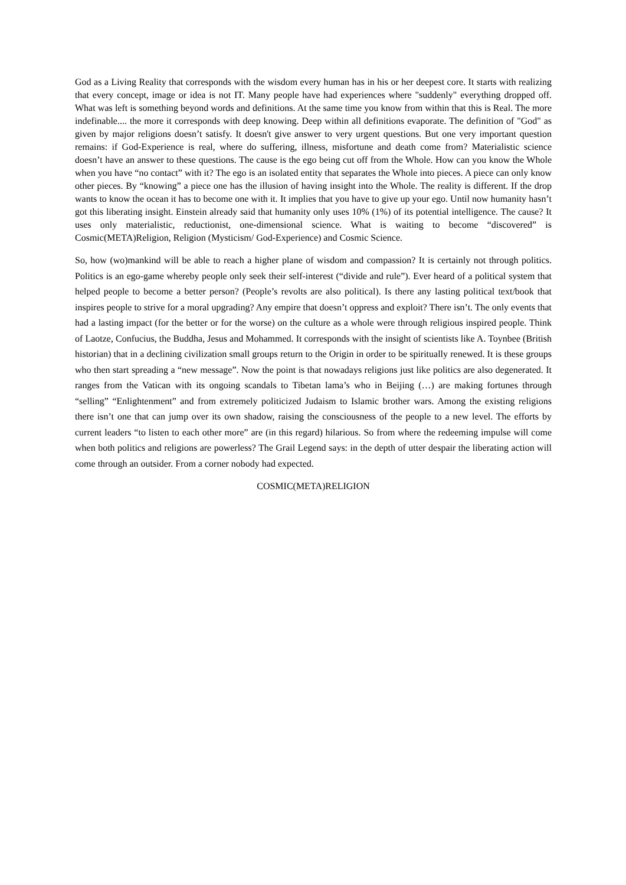God as a Living Reality that corresponds with the wisdom every human has in his or her deepest core. It starts with realizing that every concept, image or idea is not IT. Many people have had experiences where "suddenly" everything dropped off. What was left is something beyond words and definitions. At the same time you know from within that this is Real. The more indefinable.... the more it corresponds with deep knowing. Deep within all definitions evaporate. The definition of "God" as given by major religions doesn’t satisfy. It doesn't give answer to very urgent questions. But one very important question remains: if God-Experience is real, where do suffering, illness, misfortune and death come from? Materialistic science doesn’t have an answer to these questions. The cause is the ego being cut off from the Whole. How can you know the Whole when you have “no contact” with it? The ego is an isolated entity that separates the Whole into pieces. A piece can only know other pieces. By “knowing” a piece one has the illusion of having insight into the Whole. The reality is different. If the drop wants to know the ocean it has to become one with it. It implies that you have to give up your ego. Until now humanity hasn’t got this liberating insight. Einstein already said that humanity only uses 10% (1%) of its potential intelligence. The cause? It uses only materialistic, reductionist, one-dimensional science. What is waiting to become “discovered” is Cosmic(META)Religion, Religion (Mysticism/ God-Experience) and Cosmic Science.
So, how (wo)mankind will be able to reach a higher plane of wisdom and compassion? It is certainly not through politics. Politics is an ego-game whereby people only seek their self-interest (“divide and rule”). Ever heard of a political system that helped people to become a better person? (People’s revolts are also political). Is there any lasting political text/book that inspires people to strive for a moral upgrading? Any empire that doesn’t oppress and exploit? There isn’t. The only events that had a lasting impact (for the better or for the worse) on the culture as a whole were through religious inspired people. Think of Laotze, Confucius, the Buddha, Jesus and Mohammed. It corresponds with the insight of scientists like A. Toynbee (British historian) that in a declining civilization small groups return to the Origin in order to be spiritually renewed. It is these groups who then start spreading a “new message”. Now the point is that nowadays religions just like politics are also degenerated. It ranges from the Vatican with its ongoing scandals to Tibetan lama’s who in Beijing (…) are making fortunes through “selling” “Enlightenment” and from extremely politicized Judaism to Islamic brother wars. Among the existing religions there isn’t one that can jump over its own shadow, raising the consciousness of the people to a new level. The efforts by current leaders “to listen to each other more” are (in this regard) hilarious. So from where the redeeming impulse will come when both politics and religions are powerless? The Grail Legend says: in the depth of utter despair the liberating action will come through an outsider. From a corner nobody had expected.
COSMIC(META)RELIGION